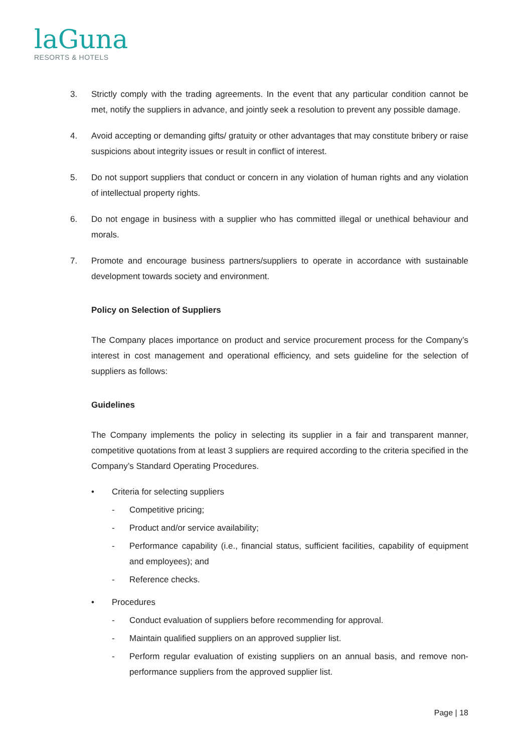laGuna
RESORTS & HOTELS
3. Strictly comply with the trading agreements. In the event that any particular condition cannot be met, notify the suppliers in advance, and jointly seek a resolution to prevent any possible damage.
4. Avoid accepting or demanding gifts/ gratuity or other advantages that may constitute bribery or raise suspicions about integrity issues or result in conflict of interest.
5. Do not support suppliers that conduct or concern in any violation of human rights and any violation of intellectual property rights.
6. Do not engage in business with a supplier who has committed illegal or unethical behaviour and morals.
7. Promote and encourage business partners/suppliers to operate in accordance with sustainable development towards society and environment.
Policy on Selection of Suppliers
The Company places importance on product and service procurement process for the Company’s interest in cost management and operational efficiency, and sets guideline for the selection of suppliers as follows:
Guidelines
The Company implements the policy in selecting its supplier in a fair and transparent manner, competitive quotations from at least 3 suppliers are required according to the criteria specified in the Company’s Standard Operating Procedures.
• Criteria for selecting suppliers
- Competitive pricing;
- Product and/or service availability;
- Performance capability (i.e., financial status, sufficient facilities, capability of equipment and employees); and
- Reference checks.
• Procedures
- Conduct evaluation of suppliers before recommending for approval.
- Maintain qualified suppliers on an approved supplier list.
- Perform regular evaluation of existing suppliers on an annual basis, and remove non-performance suppliers from the approved supplier list.
Page | 18